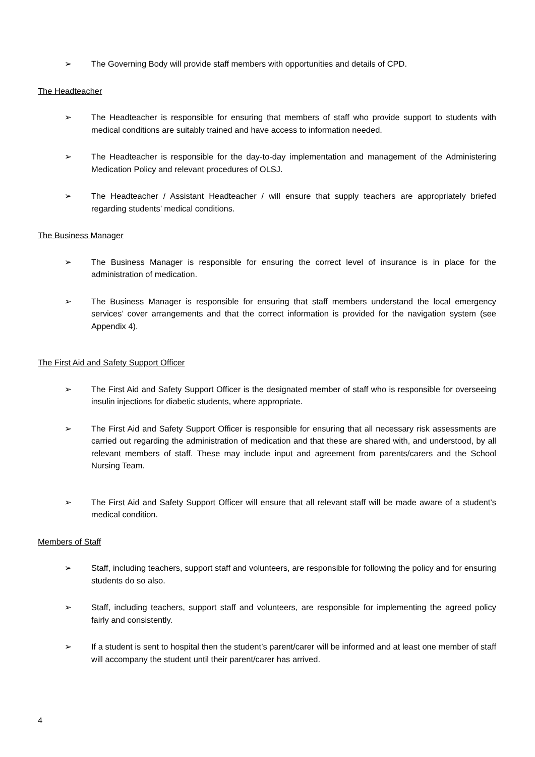➢ The Governing Body will provide staff members with opportunities and details of CPD.
The Headteacher
➢ The Headteacher is responsible for ensuring that members of staff who provide support to students with medical conditions are suitably trained and have access to information needed.
➢ The Headteacher is responsible for the day-to-day implementation and management of the Administering Medication Policy and relevant procedures of OLSJ.
➢ The Headteacher / Assistant Headteacher / will ensure that supply teachers are appropriately briefed regarding students’ medical conditions.
The Business Manager
➢ The Business Manager is responsible for ensuring the correct level of insurance is in place for the administration of medication.
➢ The Business Manager is responsible for ensuring that staff members understand the local emergency services’ cover arrangements and that the correct information is provided for the navigation system (see Appendix 4).
The First Aid and Safety Support Officer
➢ The First Aid and Safety Support Officer is the designated member of staff who is responsible for overseeing insulin injections for diabetic students, where appropriate.
➢ The First Aid and Safety Support Officer is responsible for ensuring that all necessary risk assessments are carried out regarding the administration of medication and that these are shared with, and understood, by all relevant members of staff. These may include input and agreement from parents/carers and the School Nursing Team.
➢ The First Aid and Safety Support Officer will ensure that all relevant staff will be made aware of a student’s medical condition.
Members of Staff
➢ Staff, including teachers, support staff and volunteers, are responsible for following the policy and for ensuring students do so also.
➢ Staff, including teachers, support staff and volunteers, are responsible for implementing the agreed policy fairly and consistently.
➢ If a student is sent to hospital then the student’s parent/carer will be informed and at least one member of staff will accompany the student until their parent/carer has arrived.
4